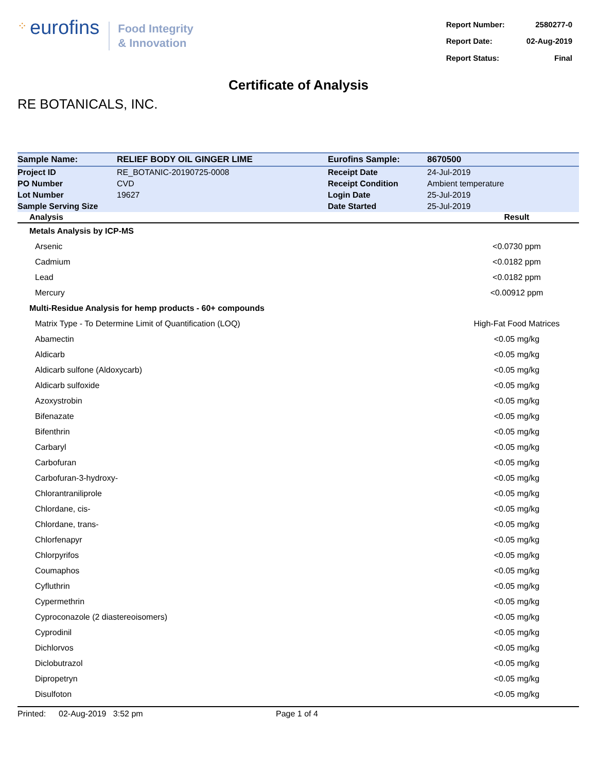⁘ eurofins
Food Integrity
& Innovation
| Report Number: | 2580277-0 |
| Report Date: | 02-Aug-2019 |
| Report Status: | Final |
Certificate of Analysis
RE BOTANICALS, INC.
| Sample Name: | RELIEF BODY OIL GINGER LIME | Eurofins Sample: | 8670500 |
| Project ID | RE_BOTANIC-20190725-0008 | Receipt Date | 24-Jul-2019 |
| PO Number | CVD | Receipt Condition | Ambient temperature |
| Lot Number | 19627 | Login Date | 25-Jul-2019 |
| Sample Serving Size | | Date Started | 25-Jul-2019 |
| Analysis | Result |
| --- | --- |
| Metals Analysis by ICP-MS | |
| Arsenic | <0.0730 ppm |
| Cadmium | <0.0182 ppm |
| Lead | <0.0182 ppm |
| Mercury | <0.00912 ppm |
| Multi-Residue Analysis for hemp products - 60+ compounds | |
| Matrix Type - To Determine Limit of Quantification (LOQ) | High-Fat Food Matrices |
| Abamectin | <0.05 mg/kg |
| Aldicarb | <0.05 mg/kg |
| Aldicarb sulfone (Aldoxycarb) | <0.05 mg/kg |
| Aldicarb sulfoxide | <0.05 mg/kg |
| Azoxystrobin | <0.05 mg/kg |
| Bifenazate | <0.05 mg/kg |
| Bifenthrin | <0.05 mg/kg |
| Carbaryl | <0.05 mg/kg |
| Carbofuran | <0.05 mg/kg |
| Carbofuran-3-hydroxy- | <0.05 mg/kg |
| Chlorantraniliprole | <0.05 mg/kg |
| Chlordane, cis- | <0.05 mg/kg |
| Chlordane, trans- | <0.05 mg/kg |
| Chlorfenapyr | <0.05 mg/kg |
| Chlorpyrifos | <0.05 mg/kg |
| Coumaphos | <0.05 mg/kg |
| Cyfluthrin | <0.05 mg/kg |
| Cypermethrin | <0.05 mg/kg |
| Cyproconazole (2 diastereoisomers) | <0.05 mg/kg |
| Cyprodinil | <0.05 mg/kg |
| Dichlorvos | <0.05 mg/kg |
| Diclobutrazol | <0.05 mg/kg |
| Dipropetryn | <0.05 mg/kg |
| Disulfoton | <0.05 mg/kg |
Printed: 02-Aug-2019 3:52 pm Page 1 of 4